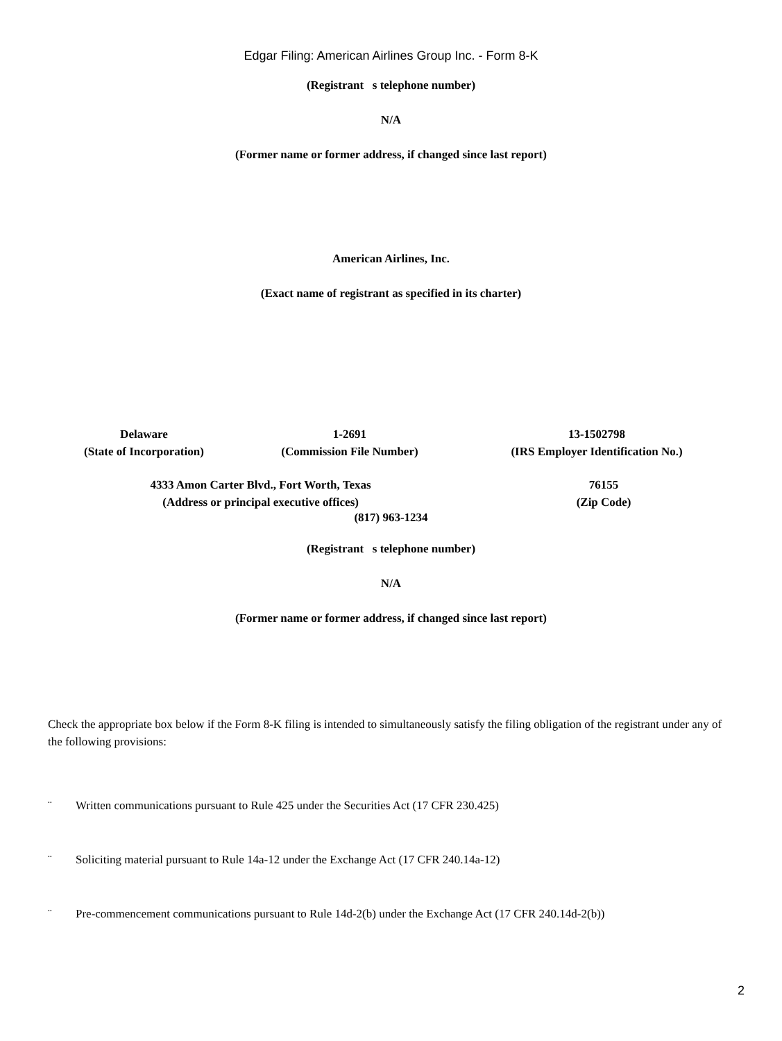Edgar Filing: American Airlines Group Inc. - Form 8-K
(Registrant s telephone number)
N/A
(Former name or former address, if changed since last report)
American Airlines, Inc.
(Exact name of registrant as specified in its charter)
| Delaware | 1-2691 | 13-1502798 |
| (State of Incorporation) | (Commission File Number) | (IRS Employer Identification No.) |
| 4333 Amon Carter Blvd., Fort Worth, Texas | 76155 |
| (Address or principal executive offices) | (Zip Code) |
(817) 963-1234
(Registrant s telephone number)
N/A
(Former name or former address, if changed since last report)
Check the appropriate box below if the Form 8-K filing is intended to simultaneously satisfy the filing obligation of the registrant under any of the following provisions:
¨ Written communications pursuant to Rule 425 under the Securities Act (17 CFR 230.425)
¨ Soliciting material pursuant to Rule 14a-12 under the Exchange Act (17 CFR 240.14a-12)
¨ Pre-commencement communications pursuant to Rule 14d-2(b) under the Exchange Act (17 CFR 240.14d-2(b))
2